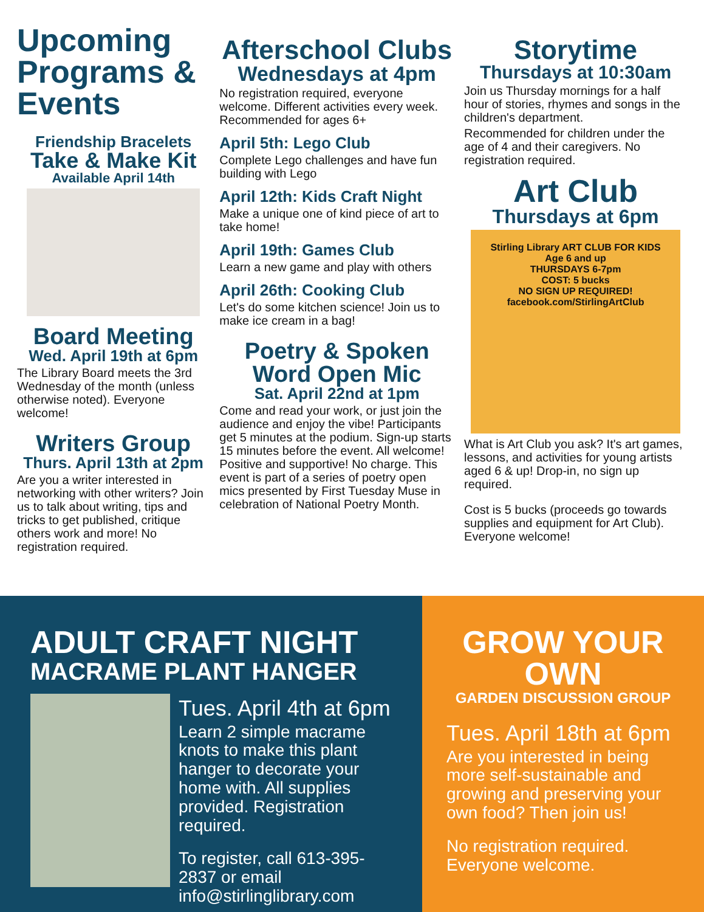Upcoming Programs & Events
Friendship Bracelets
Take & Make Kit
Available April 14th
Board Meeting
Wed. April 19th at 6pm
The Library Board meets the 3rd Wednesday of the month (unless otherwise noted). Everyone welcome!
Writers Group
Thurs. April 13th at 2pm
Are you a writer interested in networking with other writers? Join us to talk about writing, tips and tricks to get published, critique others work and more! No registration required.
Afterschool Clubs
Wednesdays at 4pm
No registration required, everyone welcome. Different activities every week. Recommended for ages 6+
April 5th: Lego Club
Complete Lego challenges and have fun building with Lego
April 12th: Kids Craft Night
Make a unique one of kind piece of art to take home!
April 19th: Games Club
Learn a new game and play with others
April 26th: Cooking Club
Let's do some kitchen science! Join us to make ice cream in a bag!
Poetry & Spoken Word Open Mic
Sat. April 22nd at 1pm
Come and read your work, or just join the audience and enjoy the vibe! Participants get 5 minutes at the podium. Sign-up starts 15 minutes before the event. All welcome! Positive and supportive! No charge. This event is part of a series of poetry open mics presented by First Tuesday Muse in celebration of National Poetry Month.
Storytime
Thursdays at 10:30am
Join us Thursday mornings for a half hour of stories, rhymes and songs in the children's department.
Recommended for children under the age of 4 and their caregivers. No registration required.
Art Club
Thursdays at 6pm
Stirling Library ART CLUB FOR KIDS
Age 6 and up
THURSDAYS 6-7pm
COST: 5 bucks
NO SIGN UP REQUIRED!
facebook.com/StirlingArtClub
What is Art Club you ask? It's art games, lessons, and activities for young artists aged 6 & up! Drop-in, no sign up required.
Cost is 5 bucks (proceeds go towards supplies and equipment for Art Club). Everyone welcome!
ADULT CRAFT NIGHT
MACRAME PLANT HANGER
Tues. April 4th at 6pm
Learn 2 simple macrame knots to make this plant hanger to decorate your home with. All supplies provided. Registration required.
To register, call 613-395-2837 or email info@stirlinglibrary.com
GROW YOUR OWN
GARDEN DISCUSSION GROUP
Tues. April 18th at 6pm
Are you interested in being more self-sustainable and growing and preserving your own food? Then join us!
No registration required. Everyone welcome.